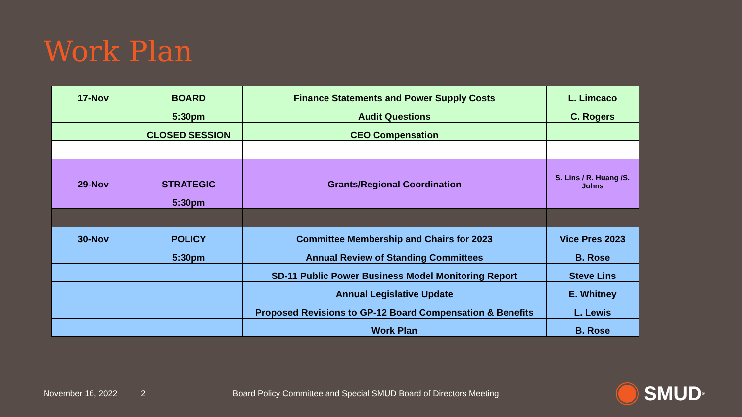Work Plan
| 17-Nov | BOARD | Finance Statements and Power Supply Costs | L. Limcaco |
| | 5:30pm | Audit Questions | C. Rogers |
| | CLOSED SESSION | CEO Compensation | |
| 29-Nov | STRATEGIC | Grants/Regional Coordination | S. Lins / R. Huang /S. Johns |
| | 5:30pm | | |
| 30-Nov | POLICY | Committee Membership and Chairs for 2023 | Vice Pres 2023 |
| | 5:30pm | Annual Review of Standing Committees | B. Rose |
| | | SD-11 Public Power Business Model Monitoring Report | Steve Lins |
| | | Annual Legislative Update | E. Whitney |
| | | Proposed Revisions to GP-12 Board Compensation & Benefits | L. Lewis |
| | | Work Plan | B. Rose |
November 16, 2022 2 Board Policy Committee and Special SMUD Board of Directors Meeting
SMUD<sup>®</sup>